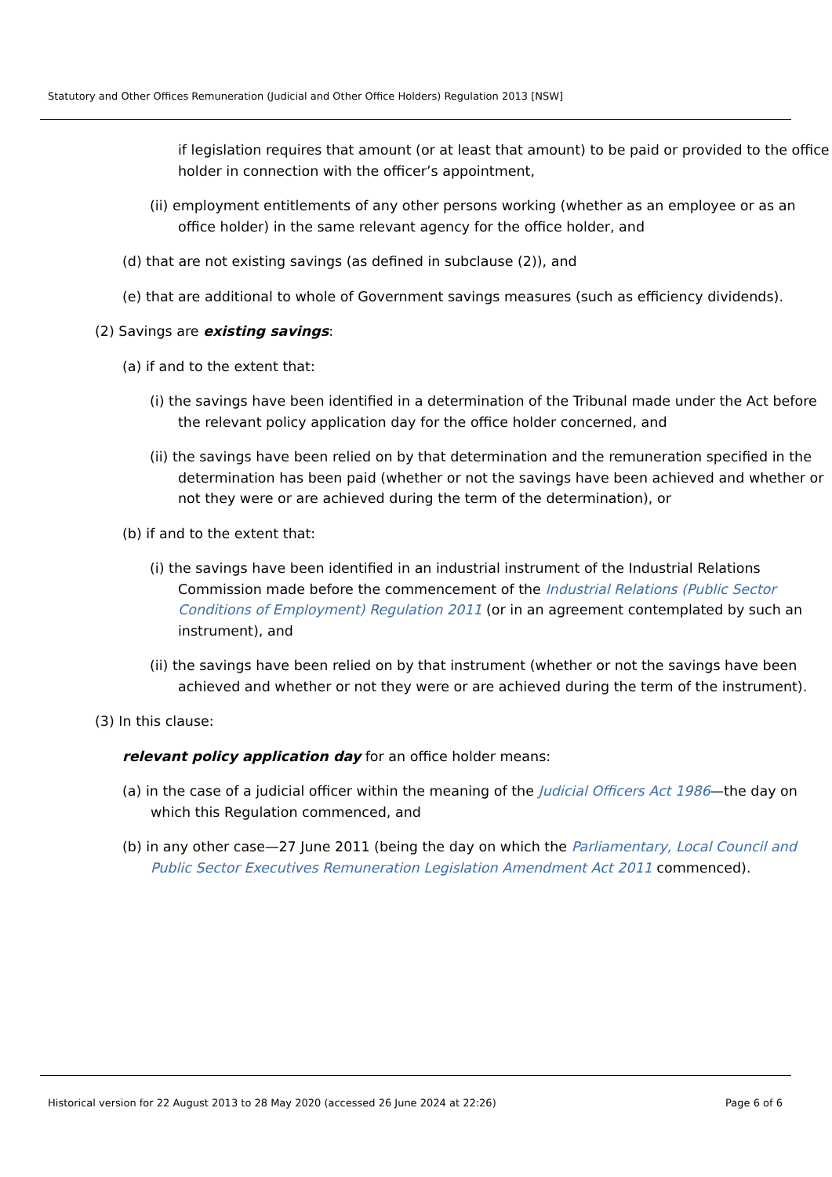Statutory and Other Offices Remuneration (Judicial and Other Office Holders) Regulation 2013 [NSW]
if legislation requires that amount (or at least that amount) to be paid or provided to the office holder in connection with the officer’s appointment,
(ii) employment entitlements of any other persons working (whether as an employee or as an office holder) in the same relevant agency for the office holder, and
(d) that are not existing savings (as defined in subclause (2)), and
(e) that are additional to whole of Government savings measures (such as efficiency dividends).
(2) Savings are existing savings:
(a) if and to the extent that:
(i) the savings have been identified in a determination of the Tribunal made under the Act before the relevant policy application day for the office holder concerned, and
(ii) the savings have been relied on by that determination and the remuneration specified in the determination has been paid (whether or not the savings have been achieved and whether or not they were or are achieved during the term of the determination), or
(b) if and to the extent that:
(i) the savings have been identified in an industrial instrument of the Industrial Relations Commission made before the commencement of the Industrial Relations (Public Sector Conditions of Employment) Regulation 2011 (or in an agreement contemplated by such an instrument), and
(ii) the savings have been relied on by that instrument (whether or not the savings have been achieved and whether or not they were or are achieved during the term of the instrument).
(3) In this clause:
relevant policy application day for an office holder means:
(a) in the case of a judicial officer within the meaning of the Judicial Officers Act 1986—the day on which this Regulation commenced, and
(b) in any other case—27 June 2011 (being the day on which the Parliamentary, Local Council and Public Sector Executives Remuneration Legislation Amendment Act 2011 commenced).
Historical version for 22 August 2013 to 28 May 2020 (accessed 26 June 2024 at 22:26) Page 6 of 6